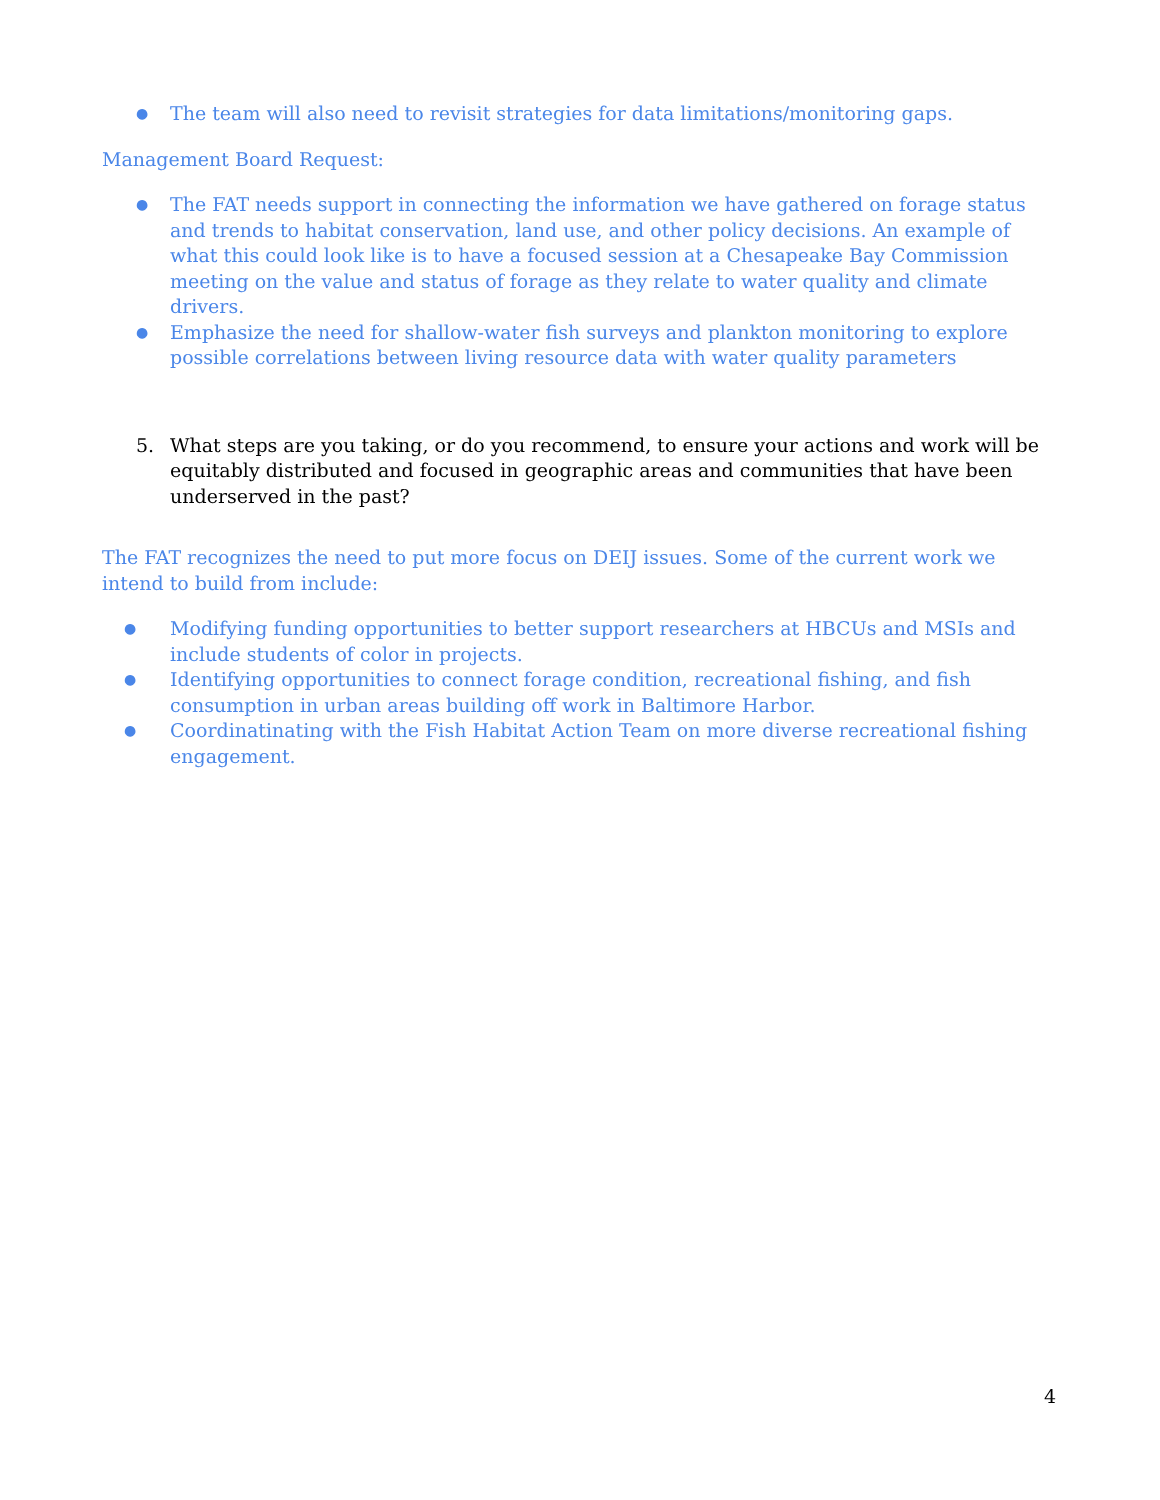● The team will also need to revisit strategies for data limitations/monitoring gaps.
Management Board Request:
● The FAT needs support in connecting the information we have gathered on forage status and trends to habitat conservation, land use, and other policy decisions. An example of what this could look like is to have a focused session at a Chesapeake Bay Commission meeting on the value and status of forage as they relate to water quality and climate drivers.
● Emphasize the need for shallow-water fish surveys and plankton monitoring to explore possible correlations between living resource data with water quality parameters
5. What steps are you taking, or do you recommend, to ensure your actions and work will be equitably distributed and focused in geographic areas and communities that have been underserved in the past?
The FAT recognizes the need to put more focus on DEIJ issues. Some of the current work we intend to build from include:
● Modifying funding opportunities to better support researchers at HBCUs and MSIs and include students of color in projects.
● Identifying opportunities to connect forage condition, recreational fishing, and fish consumption in urban areas building off work in Baltimore Harbor.
● Coordinatinating with the Fish Habitat Action Team on more diverse recreational fishing engagement.
4